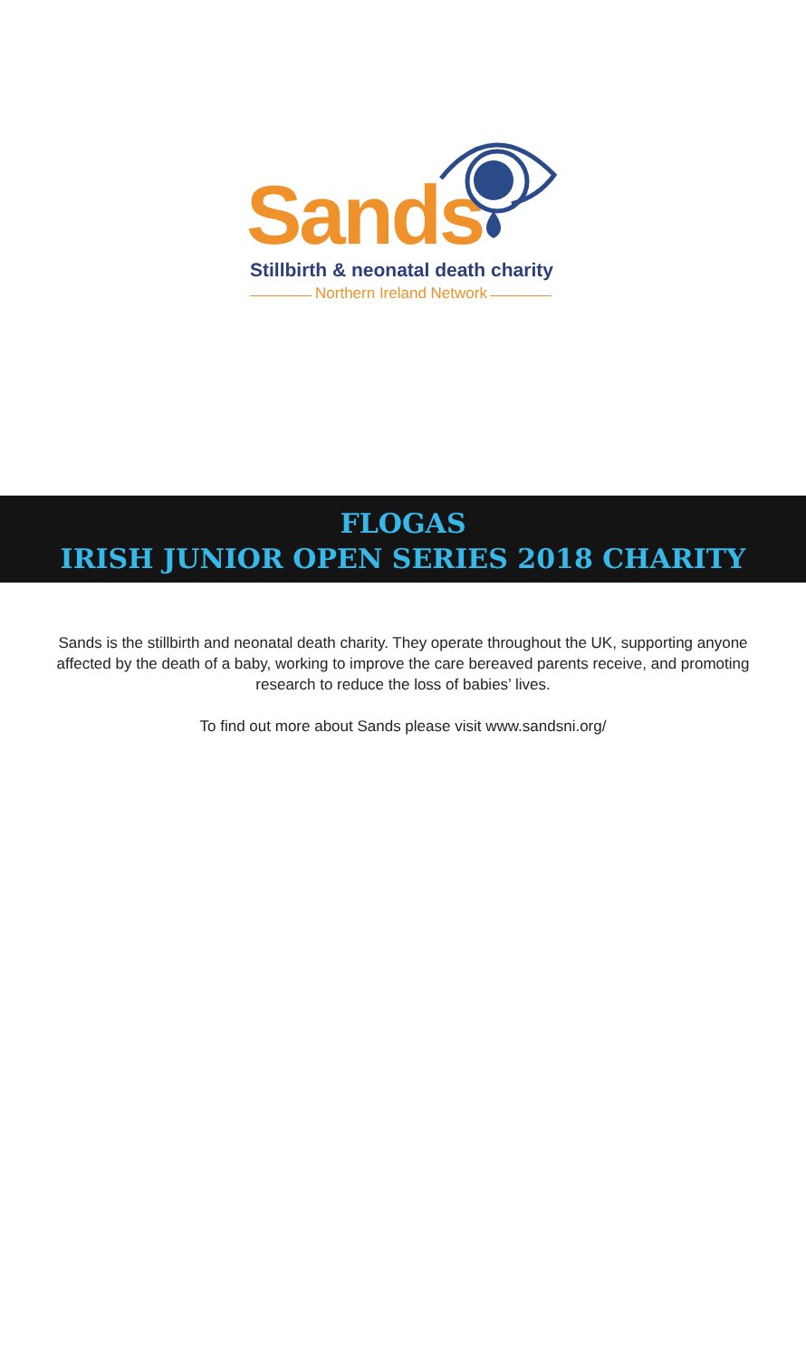Sands
Stillbirth & neonatal death charity
Northern Ireland Network
FLOGAS
IRISH JUNIOR OPEN SERIES 2018 CHARITY
Sands is the stillbirth and neonatal death charity. They operate throughout the UK, supporting anyone affected by the death of a baby, working to improve the care bereaved parents receive, and promoting research to reduce the loss of babies’ lives.
To find out more about Sands please visit www.sandsni.org/